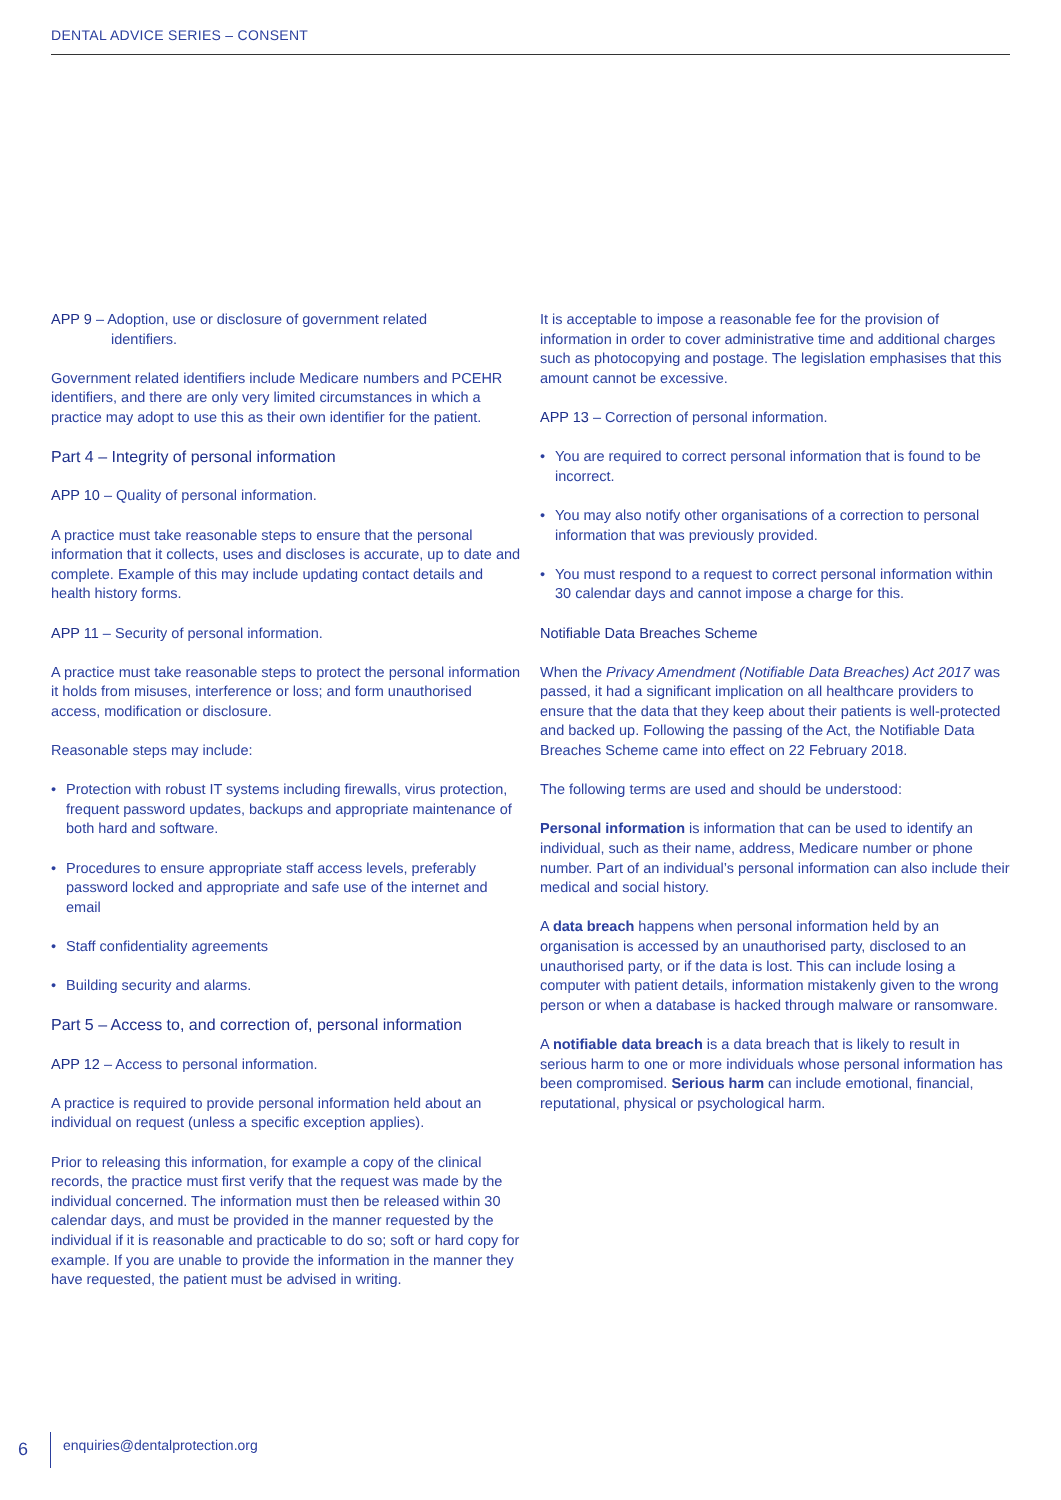DENTAL ADVICE SERIES – CONSENT
APP 9 – Adoption, use or disclosure of government related
identifiers.
Government related identifiers include Medicare numbers and PCEHR identifiers, and there are only very limited circumstances in which a practice may adopt to use this as their own identifier for the patient.
Part 4 – Integrity of personal information
APP 10 – Quality of personal information.
A practice must take reasonable steps to ensure that the personal information that it collects, uses and discloses is accurate, up to date and complete. Example of this may include updating contact details and health history forms.
APP 11 – Security of personal information.
A practice must take reasonable steps to protect the personal information it holds from misuses, interference or loss; and form unauthorised access, modification or disclosure.
Reasonable steps may include:
• Protection with robust IT systems including firewalls, virus protection, frequent password updates, backups and appropriate maintenance of both hard and software.
• Procedures to ensure appropriate staff access levels, preferably password locked and appropriate and safe use of the internet and email
• Staff confidentiality agreements
• Building security and alarms.
Part 5 – Access to, and correction of, personal information
APP 12 – Access to personal information.
A practice is required to provide personal information held about an individual on request (unless a specific exception applies).
Prior to releasing this information, for example a copy of the clinical records, the practice must first verify that the request was made by the individual concerned. The information must then be released within 30 calendar days, and must be provided in the manner requested by the individual if it is reasonable and practicable to do so; soft or hard copy for example. If you are unable to provide the information in the manner they have requested, the patient must be advised in writing.
It is acceptable to impose a reasonable fee for the provision of information in order to cover administrative time and additional charges such as photocopying and postage. The legislation emphasises that this amount cannot be excessive.
APP 13 – Correction of personal information.
• You are required to correct personal information that is found to be incorrect.
• You may also notify other organisations of a correction to personal information that was previously provided.
• You must respond to a request to correct personal information within 30 calendar days and cannot impose a charge for this.
Notifiable Data Breaches Scheme
When the Privacy Amendment (Notifiable Data Breaches) Act 2017 was passed, it had a significant implication on all healthcare providers to ensure that the data that they keep about their patients is well-protected and backed up. Following the passing of the Act, the Notifiable Data Breaches Scheme came into effect on 22 February 2018.
The following terms are used and should be understood:
Personal information is information that can be used to identify an individual, such as their name, address, Medicare number or phone number. Part of an individual’s personal information can also include their medical and social history.
A data breach happens when personal information held by an organisation is accessed by an unauthorised party, disclosed to an unauthorised party, or if the data is lost. This can include losing a computer with patient details, information mistakenly given to the wrong person or when a database is hacked through malware or ransomware.
A notifiable data breach is a data breach that is likely to result in serious harm to one or more individuals whose personal information has been compromised. Serious harm can include emotional, financial, reputational, physical or psychological harm.
6
enquiries@dentalprotection.org